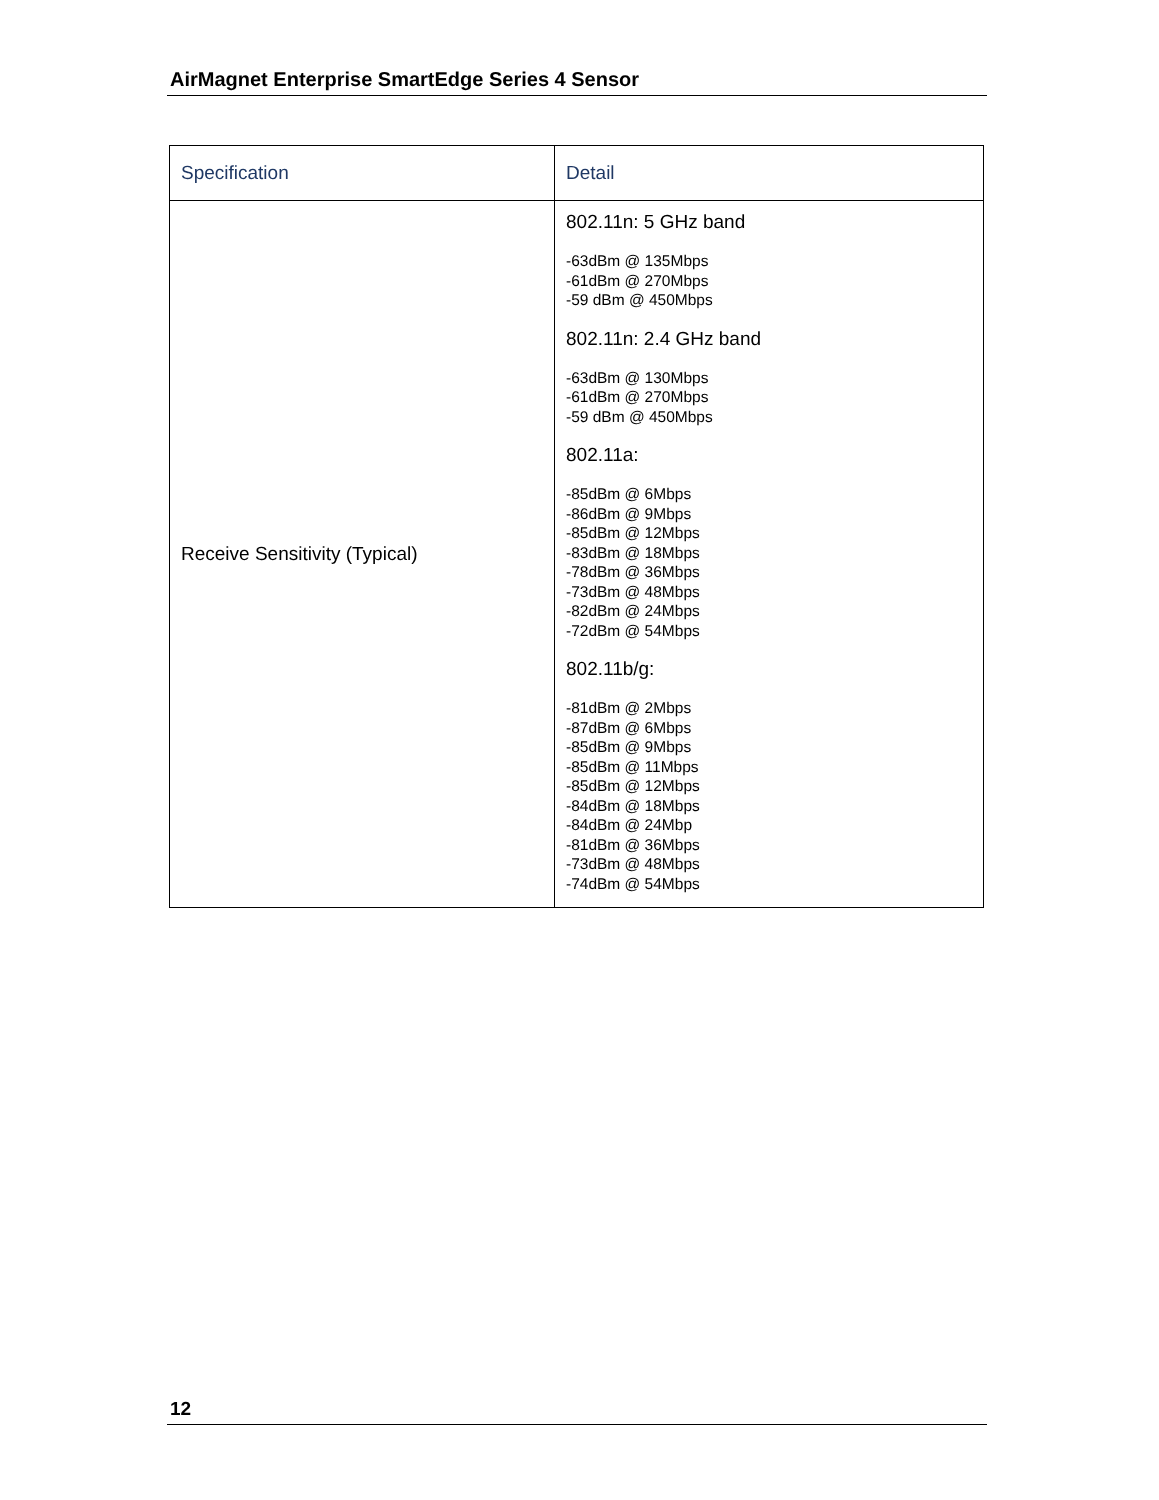AirMagnet Enterprise SmartEdge Series 4 Sensor
| Specification | Detail |
| --- | --- |
| Receive Sensitivity (Typical) | 802.11n: 5 GHz band -63dBm @ 135Mbps -61dBm @ 270Mbps -59 dBm @ 450Mbps 802.11n: 2.4 GHz band -63dBm @ 130Mbps -61dBm @ 270Mbps -59 dBm @ 450Mbps 802.11a: -85dBm @ 6Mbps -86dBm @ 9Mbps -85dBm @ 12Mbps -83dBm @ 18Mbps -78dBm @ 36Mbps -73dBm @ 48Mbps -82dBm @ 24Mbps -72dBm @ 54Mbps 802.11b/g: -81dBm @ 2Mbps -87dBm @ 6Mbps -85dBm @ 9Mbps -85dBm @ 11Mbps -85dBm @ 12Mbps -84dBm @ 18Mbps -84dBm @ 24Mbp -81dBm @ 36Mbps -73dBm @ 48Mbps -74dBm @ 54Mbps |
12